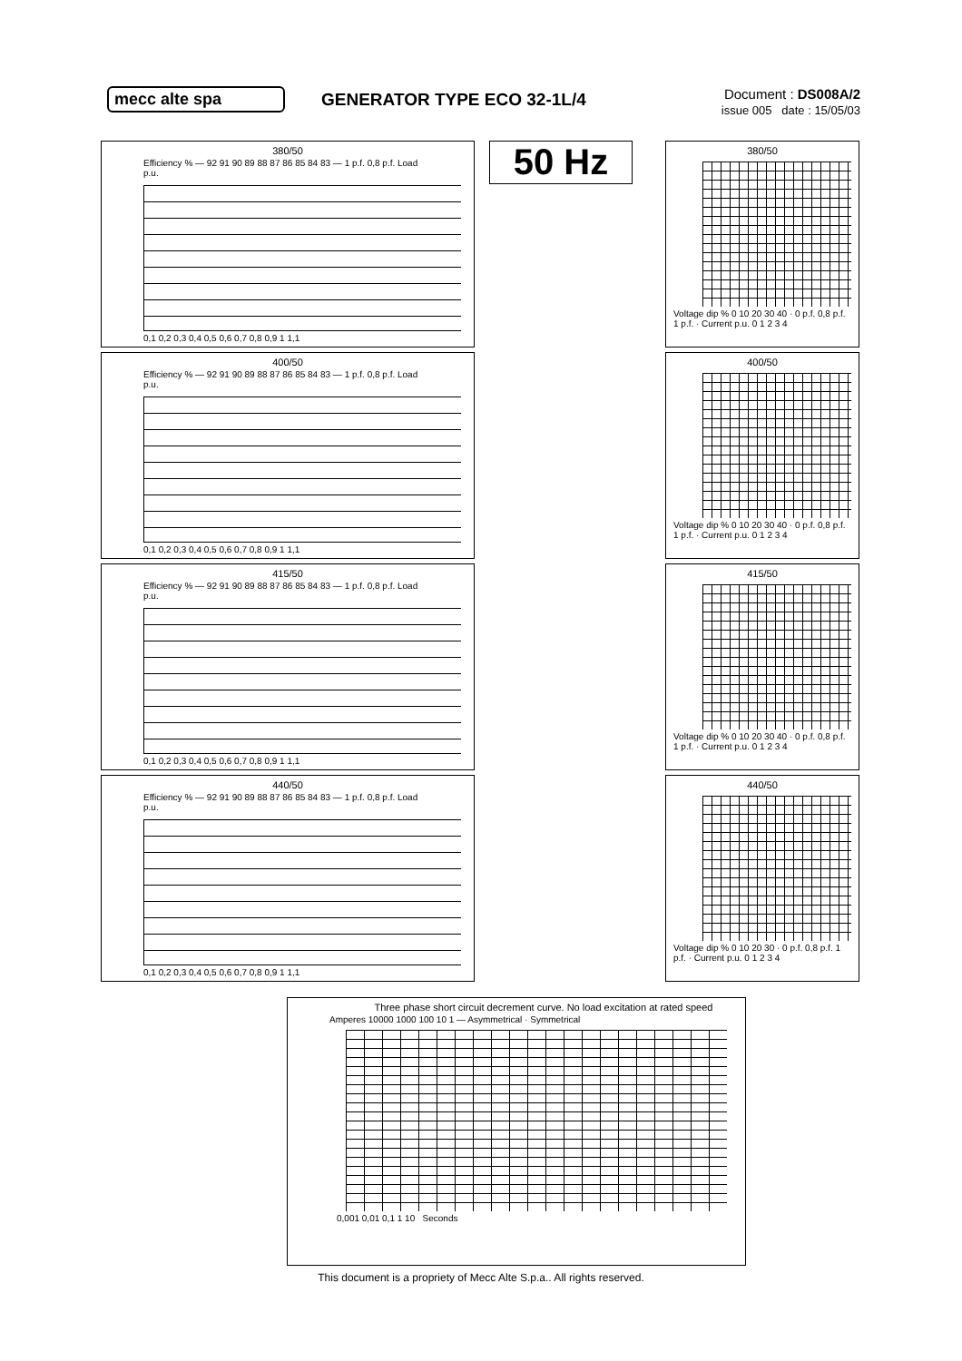mecc alte spa GENERATOR TYPE ECO 32-1L/4
Document : DS008A/2
issue 005 date : 15/05/03
380/50
Efficiency % — 92 91 90 89 88 87 86 85 84 83 — 1 p.f. 0,8 p.f. Load p.u.
0,1 0,2 0,3 0,4 0,5 0,6 0,7 0,8 0,9 1 1,1
50 Hz
380/50
Voltage dip % 0 10 20 30 40 · 0 p.f. 0,8 p.f. 1 p.f. · Current p.u. 0 1 2 3 4
400/50
Efficiency % — 92 91 90 89 88 87 86 85 84 83 — 1 p.f. 0,8 p.f. Load p.u.
0,1 0,2 0,3 0,4 0,5 0,6 0,7 0,8 0,9 1 1,1
400/50
Voltage dip % 0 10 20 30 40 · 0 p.f. 0,8 p.f. 1 p.f. · Current p.u. 0 1 2 3 4
415/50
Efficiency % — 92 91 90 89 88 87 86 85 84 83 — 1 p.f. 0,8 p.f. Load p.u.
0,1 0,2 0,3 0,4 0,5 0,6 0,7 0,8 0,9 1 1,1
415/50
Voltage dip % 0 10 20 30 40 · 0 p.f. 0,8 p.f. 1 p.f. · Current p.u. 0 1 2 3 4
440/50
Efficiency % — 92 91 90 89 88 87 86 85 84 83 — 1 p.f. 0,8 p.f. Load p.u.
0,1 0,2 0,3 0,4 0,5 0,6 0,7 0,8 0,9 1 1,1
440/50
Voltage dip % 0 10 20 30 · 0 p.f. 0,8 p.f. 1 p.f. · Current p.u. 0 1 2 3 4
Three phase short circuit decrement curve. No load excitation at rated speed
Amperes 10000 1000 100 10 1 — Asymmetrical · Symmetrical
0,001 0,01 0,1 1 10 Seconds
This document is a propriety of Mecc Alte S.p.a.. All rights reserved.